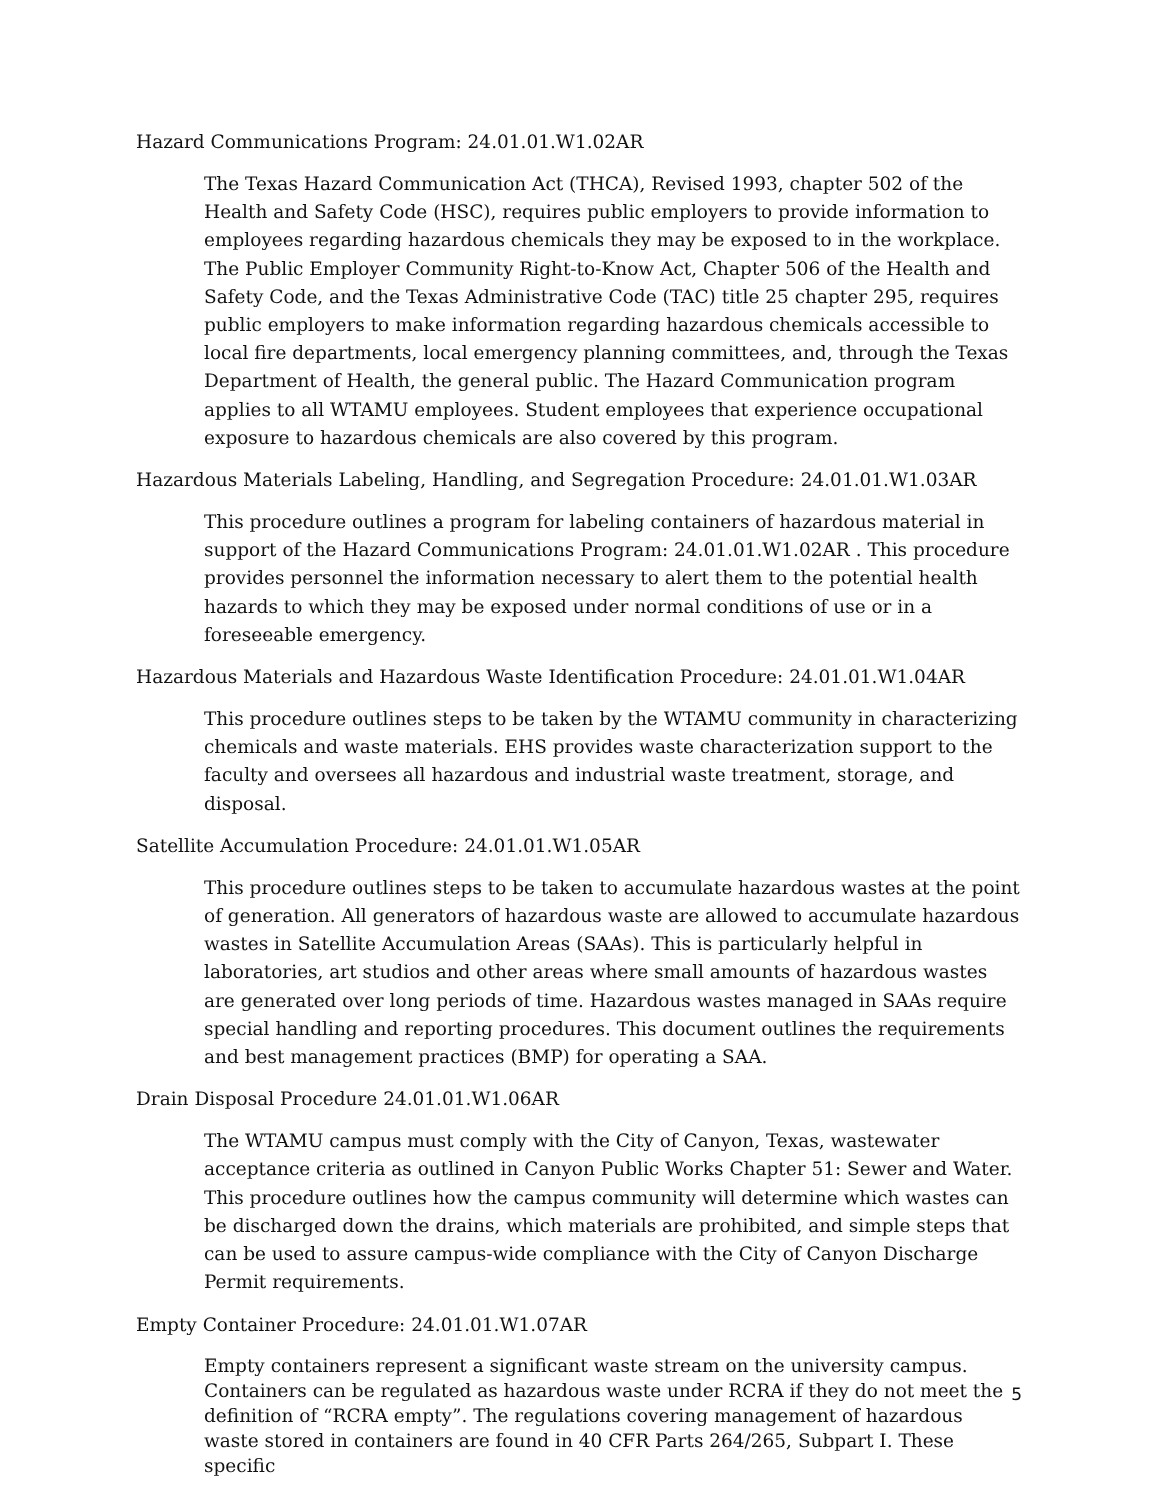Hazard Communications Program: 24.01.01.W1.02AR
The Texas Hazard Communication Act (THCA), Revised 1993, chapter 502 of the Health and Safety Code (HSC), requires public employers to provide information to employees regarding hazardous chemicals they may be exposed to in the workplace. The Public Employer Community Right-to-Know Act, Chapter 506 of the Health and Safety Code, and the Texas Administrative Code (TAC) title 25 chapter 295, requires public employers to make information regarding hazardous chemicals accessible to local fire departments, local emergency planning committees, and, through the Texas Department of Health, the general public. The Hazard Communication program applies to all WTAMU employees. Student employees that experience occupational exposure to hazardous chemicals are also covered by this program.
Hazardous Materials Labeling, Handling, and Segregation Procedure: 24.01.01.W1.03AR
This procedure outlines a program for labeling containers of hazardous material in support of the Hazard Communications Program: 24.01.01.W1.02AR . This procedure provides personnel the information necessary to alert them to the potential health hazards to which they may be exposed under normal conditions of use or in a foreseeable emergency.
Hazardous Materials and Hazardous Waste Identification Procedure: 24.01.01.W1.04AR
This procedure outlines steps to be taken by the WTAMU community in characterizing chemicals and waste materials. EHS provides waste characterization support to the faculty and oversees all hazardous and industrial waste treatment, storage, and disposal.
Satellite Accumulation Procedure: 24.01.01.W1.05AR
This procedure outlines steps to be taken to accumulate hazardous wastes at the point of generation. All generators of hazardous waste are allowed to accumulate hazardous wastes in Satellite Accumulation Areas (SAAs). This is particularly helpful in laboratories, art studios and other areas where small amounts of hazardous wastes are generated over long periods of time. Hazardous wastes managed in SAAs require special handling and reporting procedures. This document outlines the requirements and best management practices (BMP) for operating a SAA.
Drain Disposal Procedure 24.01.01.W1.06AR
The WTAMU campus must comply with the City of Canyon, Texas, wastewater acceptance criteria as outlined in Canyon Public Works Chapter 51: Sewer and Water. This procedure outlines how the campus community will determine which wastes can be discharged down the drains, which materials are prohibited, and simple steps that can be used to assure campus-wide compliance with the City of Canyon Discharge Permit requirements.
Empty Container Procedure: 24.01.01.W1.07AR
Empty containers represent a significant waste stream on the university campus. Containers can be regulated as hazardous waste under RCRA if they do not meet the definition of “RCRA empty”. The regulations covering management of hazardous waste stored in containers are found in 40 CFR Parts 264/265, Subpart I. These specific
5